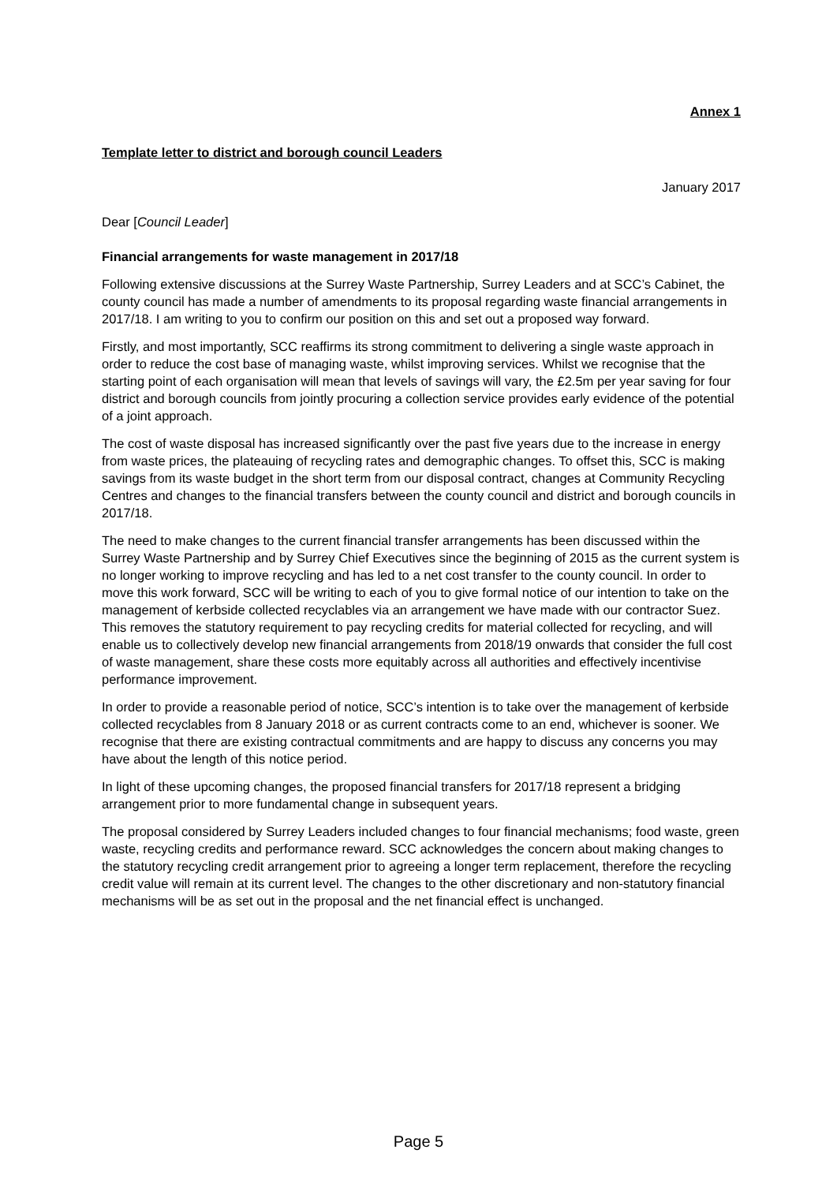Annex 1
Template letter to district and borough council Leaders
January 2017
Dear [Council Leader]
Financial arrangements for waste management in 2017/18
Following extensive discussions at the Surrey Waste Partnership, Surrey Leaders and at SCC’s Cabinet, the county council has made a number of amendments to its proposal regarding waste financial arrangements in 2017/18. I am writing to you to confirm our position on this and set out a proposed way forward.
Firstly, and most importantly, SCC reaffirms its strong commitment to delivering a single waste approach in order to reduce the cost base of managing waste, whilst improving services. Whilst we recognise that the starting point of each organisation will mean that levels of savings will vary, the £2.5m per year saving for four district and borough councils from jointly procuring a collection service provides early evidence of the potential of a joint approach.
The cost of waste disposal has increased significantly over the past five years due to the increase in energy from waste prices, the plateauing of recycling rates and demographic changes. To offset this, SCC is making savings from its waste budget in the short term from our disposal contract, changes at Community Recycling Centres and changes to the financial transfers between the county council and district and borough councils in 2017/18.
The need to make changes to the current financial transfer arrangements has been discussed within the Surrey Waste Partnership and by Surrey Chief Executives since the beginning of 2015 as the current system is no longer working to improve recycling and has led to a net cost transfer to the county council. In order to move this work forward, SCC will be writing to each of you to give formal notice of our intention to take on the management of kerbside collected recyclables via an arrangement we have made with our contractor Suez. This removes the statutory requirement to pay recycling credits for material collected for recycling, and will enable us to collectively develop new financial arrangements from 2018/19 onwards that consider the full cost of waste management, share these costs more equitably across all authorities and effectively incentivise performance improvement.
In order to provide a reasonable period of notice, SCC’s intention is to take over the management of kerbside collected recyclables from 8 January 2018 or as current contracts come to an end, whichever is sooner. We recognise that there are existing contractual commitments and are happy to discuss any concerns you may have about the length of this notice period.
In light of these upcoming changes, the proposed financial transfers for 2017/18 represent a bridging arrangement prior to more fundamental change in subsequent years.
The proposal considered by Surrey Leaders included changes to four financial mechanisms; food waste, green waste, recycling credits and performance reward. SCC acknowledges the concern about making changes to the statutory recycling credit arrangement prior to agreeing a longer term replacement, therefore the recycling credit value will remain at its current level. The changes to the other discretionary and non-statutory financial mechanisms will be as set out in the proposal and the net financial effect is unchanged.
Page 5